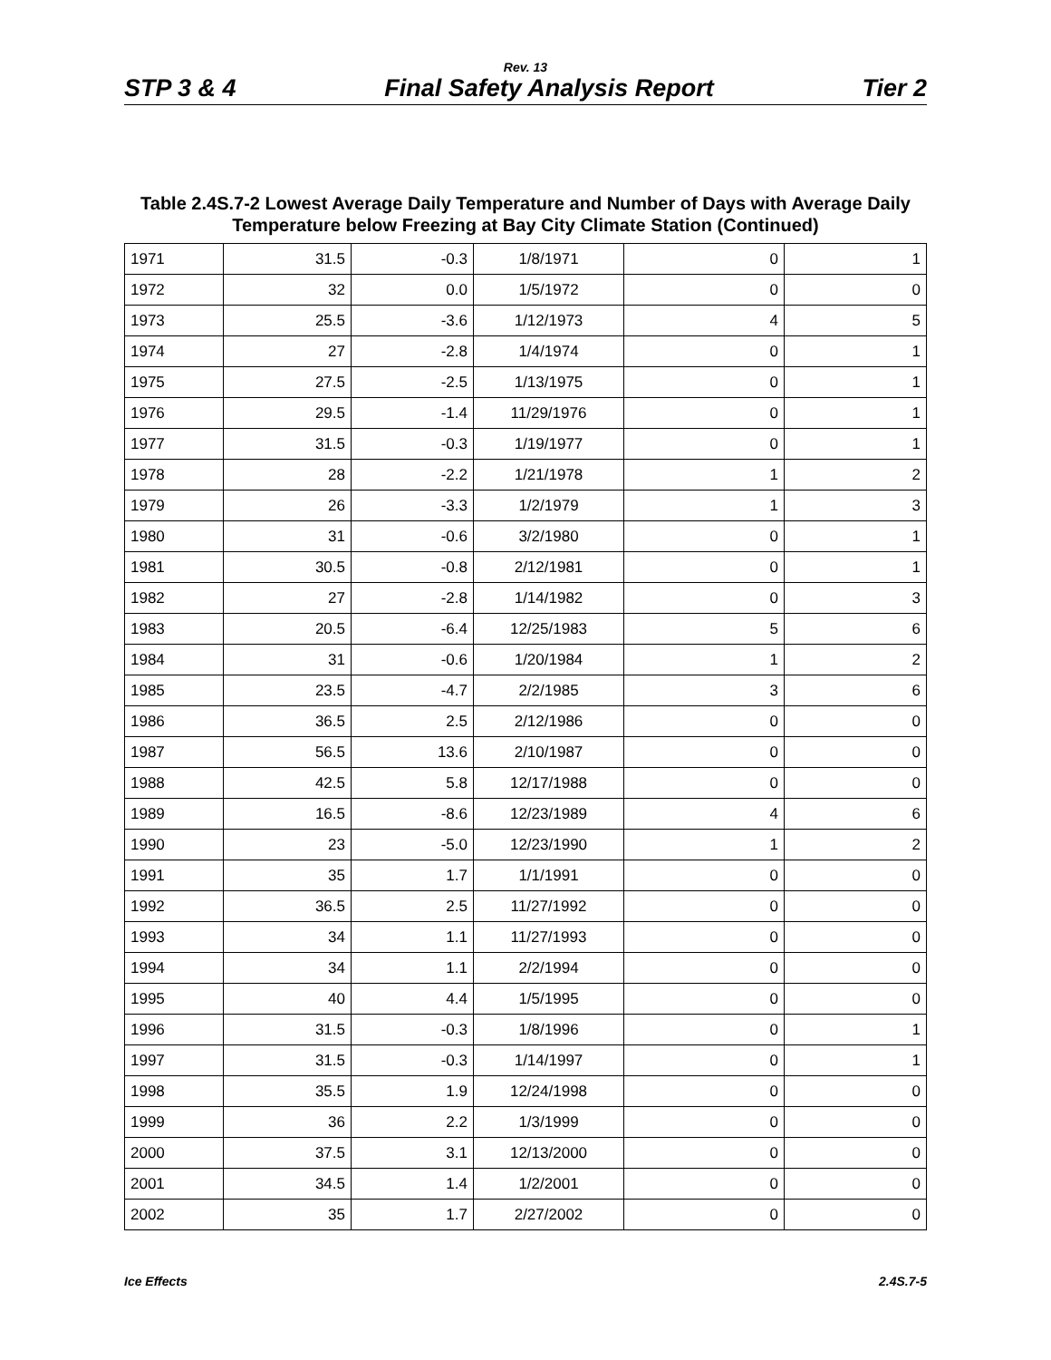Rev. 13
STP 3 & 4 Final Safety Analysis Report Tier 2
Table 2.4S.7-2 Lowest Average Daily Temperature and Number of Days with Average Daily Temperature below Freezing at Bay City Climate Station (Continued)
| 1971 | 31.5 | -0.3 | 1/8/1971 | 0 | 1 |
| 1972 | 32 | 0.0 | 1/5/1972 | 0 | 0 |
| 1973 | 25.5 | -3.6 | 1/12/1973 | 4 | 5 |
| 1974 | 27 | -2.8 | 1/4/1974 | 0 | 1 |
| 1975 | 27.5 | -2.5 | 1/13/1975 | 0 | 1 |
| 1976 | 29.5 | -1.4 | 11/29/1976 | 0 | 1 |
| 1977 | 31.5 | -0.3 | 1/19/1977 | 0 | 1 |
| 1978 | 28 | -2.2 | 1/21/1978 | 1 | 2 |
| 1979 | 26 | -3.3 | 1/2/1979 | 1 | 3 |
| 1980 | 31 | -0.6 | 3/2/1980 | 0 | 1 |
| 1981 | 30.5 | -0.8 | 2/12/1981 | 0 | 1 |
| 1982 | 27 | -2.8 | 1/14/1982 | 0 | 3 |
| 1983 | 20.5 | -6.4 | 12/25/1983 | 5 | 6 |
| 1984 | 31 | -0.6 | 1/20/1984 | 1 | 2 |
| 1985 | 23.5 | -4.7 | 2/2/1985 | 3 | 6 |
| 1986 | 36.5 | 2.5 | 2/12/1986 | 0 | 0 |
| 1987 | 56.5 | 13.6 | 2/10/1987 | 0 | 0 |
| 1988 | 42.5 | 5.8 | 12/17/1988 | 0 | 0 |
| 1989 | 16.5 | -8.6 | 12/23/1989 | 4 | 6 |
| 1990 | 23 | -5.0 | 12/23/1990 | 1 | 2 |
| 1991 | 35 | 1.7 | 1/1/1991 | 0 | 0 |
| 1992 | 36.5 | 2.5 | 11/27/1992 | 0 | 0 |
| 1993 | 34 | 1.1 | 11/27/1993 | 0 | 0 |
| 1994 | 34 | 1.1 | 2/2/1994 | 0 | 0 |
| 1995 | 40 | 4.4 | 1/5/1995 | 0 | 0 |
| 1996 | 31.5 | -0.3 | 1/8/1996 | 0 | 1 |
| 1997 | 31.5 | -0.3 | 1/14/1997 | 0 | 1 |
| 1998 | 35.5 | 1.9 | 12/24/1998 | 0 | 0 |
| 1999 | 36 | 2.2 | 1/3/1999 | 0 | 0 |
| 2000 | 37.5 | 3.1 | 12/13/2000 | 0 | 0 |
| 2001 | 34.5 | 1.4 | 1/2/2001 | 0 | 0 |
| 2002 | 35 | 1.7 | 2/27/2002 | 0 | 0 |
Ice Effects 2.4S.7-5